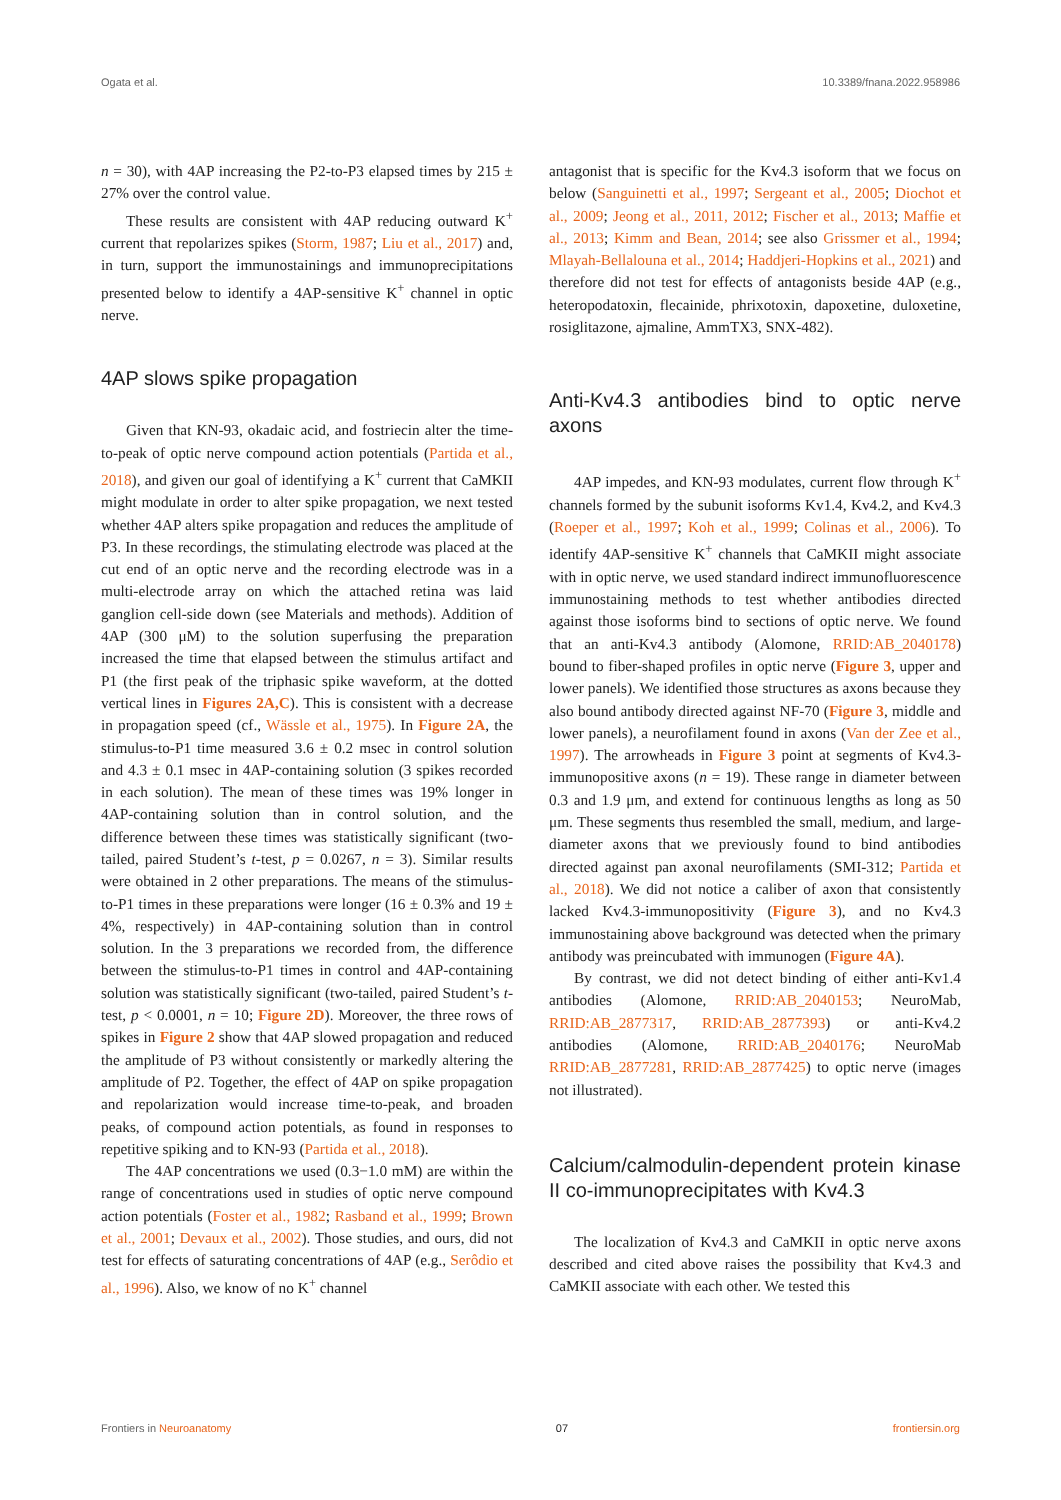Ogata et al. 10.3389/fnana.2022.958986
n = 30), with 4AP increasing the P2-to-P3 elapsed times by 215 ± 27% over the control value.
These results are consistent with 4AP reducing outward K<sup>+</sup> current that repolarizes spikes (Storm, 1987; Liu et al., 2017) and, in turn, support the immunostainings and immunoprecipitations presented below to identify a 4AP-sensitive K<sup>+</sup> channel in optic nerve.
4AP slows spike propagation
Given that KN-93, okadaic acid, and fostriecin alter the time-to-peak of optic nerve compound action potentials (Partida et al., 2018), and given our goal of identifying a K<sup>+</sup> current that CaMKII might modulate in order to alter spike propagation, we next tested whether 4AP alters spike propagation and reduces the amplitude of P3. In these recordings, the stimulating electrode was placed at the cut end of an optic nerve and the recording electrode was in a multi-electrode array on which the attached retina was laid ganglion cell-side down (see Materials and methods). Addition of 4AP (300 μM) to the solution superfusing the preparation increased the time that elapsed between the stimulus artifact and P1 (the first peak of the triphasic spike waveform, at the dotted vertical lines in Figures 2A,C). This is consistent with a decrease in propagation speed (cf., Wässle et al., 1975). In Figure 2A, the stimulus-to-P1 time measured 3.6 ± 0.2 msec in control solution and 4.3 ± 0.1 msec in 4AP-containing solution (3 spikes recorded in each solution). The mean of these times was 19% longer in 4AP-containing solution than in control solution, and the difference between these times was statistically significant (two-tailed, paired Student’s t-test, p = 0.0267, n = 3). Similar results were obtained in 2 other preparations. The means of the stimulus-to-P1 times in these preparations were longer (16 ± 0.3% and 19 ± 4%, respectively) in 4AP-containing solution than in control solution. In the 3 preparations we recorded from, the difference between the stimulus-to-P1 times in control and 4AP-containing solution was statistically significant (two-tailed, paired Student’s t-test, p < 0.0001, n = 10; Figure 2D). Moreover, the three rows of spikes in Figure 2 show that 4AP slowed propagation and reduced the amplitude of P3 without consistently or markedly altering the amplitude of P2. Together, the effect of 4AP on spike propagation and repolarization would increase time-to-peak, and broaden peaks, of compound action potentials, as found in responses to repetitive spiking and to KN-93 (Partida et al., 2018).
The 4AP concentrations we used (0.3−1.0 mM) are within the range of concentrations used in studies of optic nerve compound action potentials (Foster et al., 1982; Rasband et al., 1999; Brown et al., 2001; Devaux et al., 2002). Those studies, and ours, did not test for effects of saturating concentrations of 4AP (e.g., Serôdio et al., 1996). Also, we know of no K<sup>+</sup> channel
antagonist that is specific for the Kv4.3 isoform that we focus on below (Sanguinetti et al., 1997; Sergeant et al., 2005; Diochot et al., 2009; Jeong et al., 2011, 2012; Fischer et al., 2013; Maffie et al., 2013; Kimm and Bean, 2014; see also Grissmer et al., 1994; Mlayah-Bellalouna et al., 2014; Haddjeri-Hopkins et al., 2021) and therefore did not test for effects of antagonists beside 4AP (e.g., heteropodatoxin, flecainide, phrixotoxin, dapoxetine, duloxetine, rosiglitazone, ajmaline, AmmTX3, SNX-482).
Anti-Kv4.3 antibodies bind to optic nerve axons
4AP impedes, and KN-93 modulates, current flow through K<sup>+</sup> channels formed by the subunit isoforms Kv1.4, Kv4.2, and Kv4.3 (Roeper et al., 1997; Koh et al., 1999; Colinas et al., 2006). To identify 4AP-sensitive K<sup>+</sup> channels that CaMKII might associate with in optic nerve, we used standard indirect immunofluorescence immunostaining methods to test whether antibodies directed against those isoforms bind to sections of optic nerve. We found that an anti-Kv4.3 antibody (Alomone, RRID:AB_2040178) bound to fiber-shaped profiles in optic nerve (Figure 3, upper and lower panels). We identified those structures as axons because they also bound antibody directed against NF-70 (Figure 3, middle and lower panels), a neurofilament found in axons (Van der Zee et al., 1997). The arrowheads in Figure 3 point at segments of Kv4.3-immunopositive axons (n = 19). These range in diameter between 0.3 and 1.9 μm, and extend for continuous lengths as long as 50 μm. These segments thus resembled the small, medium, and large-diameter axons that we previously found to bind antibodies directed against pan axonal neurofilaments (SMI-312; Partida et al., 2018). We did not notice a caliber of axon that consistently lacked Kv4.3-immunopositivity (Figure 3), and no Kv4.3 immunostaining above background was detected when the primary antibody was preincubated with immunogen (Figure 4A).
By contrast, we did not detect binding of either anti-Kv1.4 antibodies (Alomone, RRID:AB_2040153; NeuroMab, RRID:AB_2877317, RRID:AB_2877393) or anti-Kv4.2 antibodies (Alomone, RRID:AB_2040176; NeuroMab RRID:AB_2877281, RRID:AB_2877425) to optic nerve (images not illustrated).
Calcium/calmodulin-dependent protein kinase II co-immunoprecipitates with Kv4.3
The localization of Kv4.3 and CaMKII in optic nerve axons described and cited above raises the possibility that Kv4.3 and CaMKII associate with each other. We tested this
Frontiers in Neuroanatomy 07 frontiersin.org